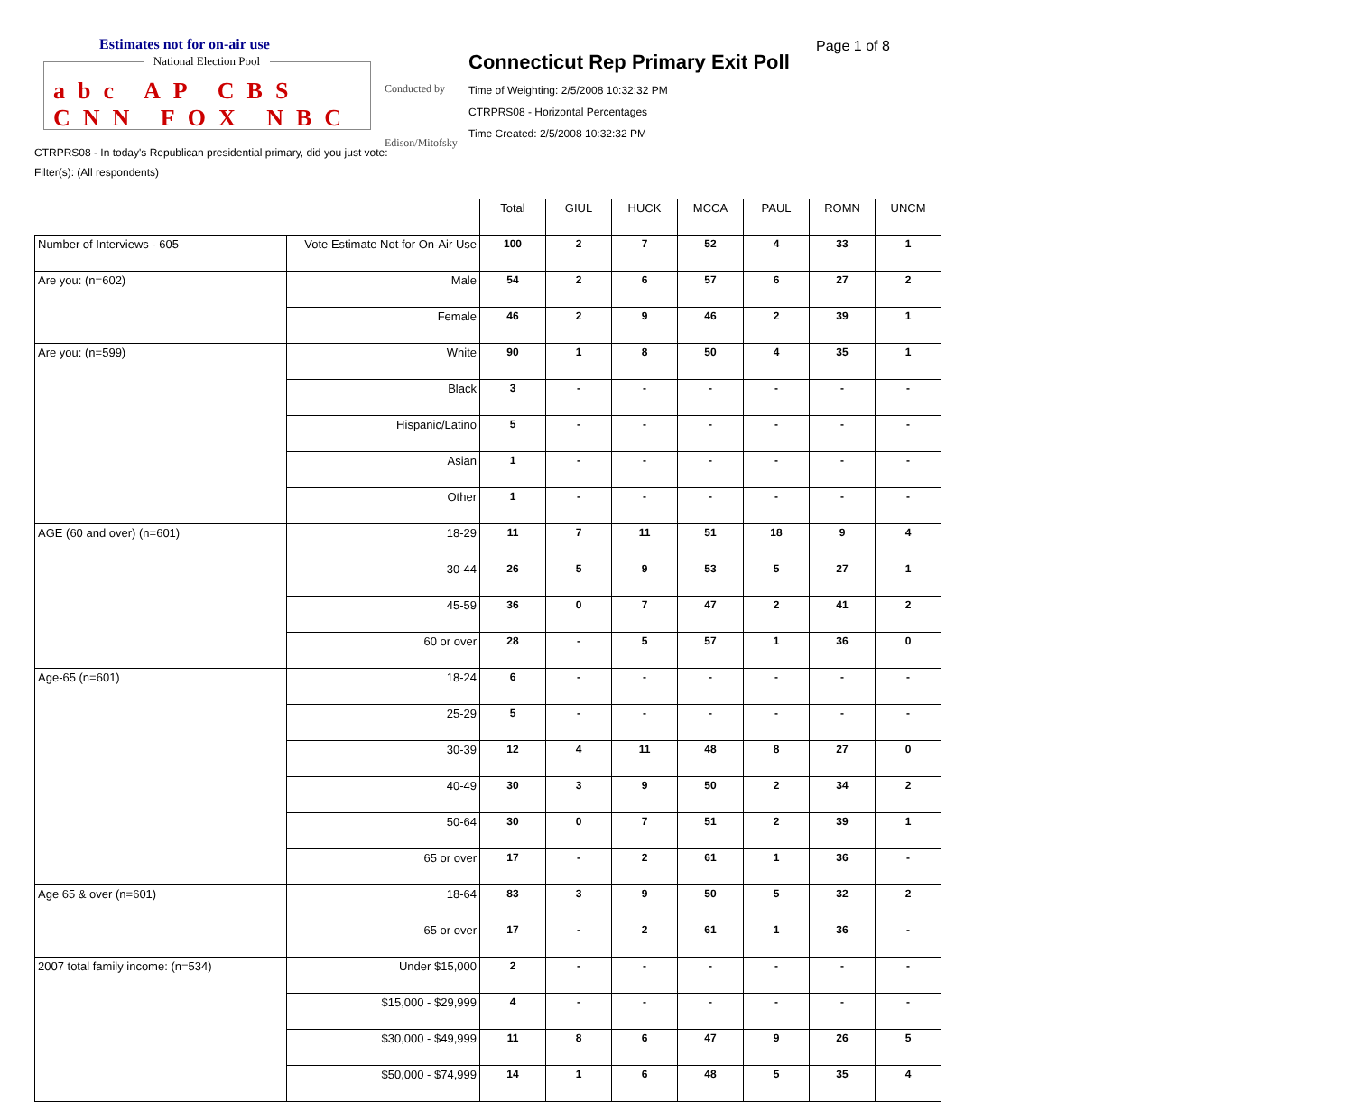Estimates not for on-air use
National Election Pool
abc AP CBS CNN FOX NBC
Conducted by
Edison/Mitofsky
Page 1 of 8
Connecticut Rep Primary Exit Poll
Time of Weighting: 2/5/2008 10:32:32 PM
CTRPRS08 - Horizontal Percentages
Time Created: 2/5/2008 10:32:32 PM
CTRPRS08 - In today's Republican presidential primary, did you just vote:
Filter(s): (All respondents)
| | | Total | GIUL | HUCK | MCCA | PAUL | ROMN | UNCM |
| Number of Interviews - 605 | Vote Estimate Not for On-Air Use | 100 | 2 | 7 | 52 | 4 | 33 | 1 |
| Are you: (n=602) | Male | 54 | 2 | 6 | 57 | 6 | 27 | 2 |
| | Female | 46 | 2 | 9 | 46 | 2 | 39 | 1 |
| Are you: (n=599) | White | 90 | 1 | 8 | 50 | 4 | 35 | 1 |
| | Black | 3 | - | - | - | - | - | - |
| | Hispanic/Latino | 5 | - | - | - | - | - | - |
| | Asian | 1 | - | - | - | - | - | - |
| | Other | 1 | - | - | - | - | - | - |
| AGE (60 and over) (n=601) | 18-29 | 11 | 7 | 11 | 51 | 18 | 9 | 4 |
| | 30-44 | 26 | 5 | 9 | 53 | 5 | 27 | 1 |
| | 45-59 | 36 | 0 | 7 | 47 | 2 | 41 | 2 |
| | 60 or over | 28 | - | 5 | 57 | 1 | 36 | 0 |
| Age-65 (n=601) | 18-24 | 6 | - | - | - | - | - | - |
| | 25-29 | 5 | - | - | - | - | - | - |
| | 30-39 | 12 | 4 | 11 | 48 | 8 | 27 | 0 |
| | 40-49 | 30 | 3 | 9 | 50 | 2 | 34 | 2 |
| | 50-64 | 30 | 0 | 7 | 51 | 2 | 39 | 1 |
| | 65 or over | 17 | - | 2 | 61 | 1 | 36 | - |
| Age 65 & over (n=601) | 18-64 | 83 | 3 | 9 | 50 | 5 | 32 | 2 |
| | 65 or over | 17 | - | 2 | 61 | 1 | 36 | - |
| 2007 total family income: (n=534) | Under $15,000 | 2 | - | - | - | - | - | - |
| | $15,000 - $29,999 | 4 | - | - | - | - | - | - |
| | $30,000 - $49,999 | 11 | 8 | 6 | 47 | 9 | 26 | 5 |
| | $50,000 - $74,999 | 14 | 1 | 6 | 48 | 5 | 35 | 4 |